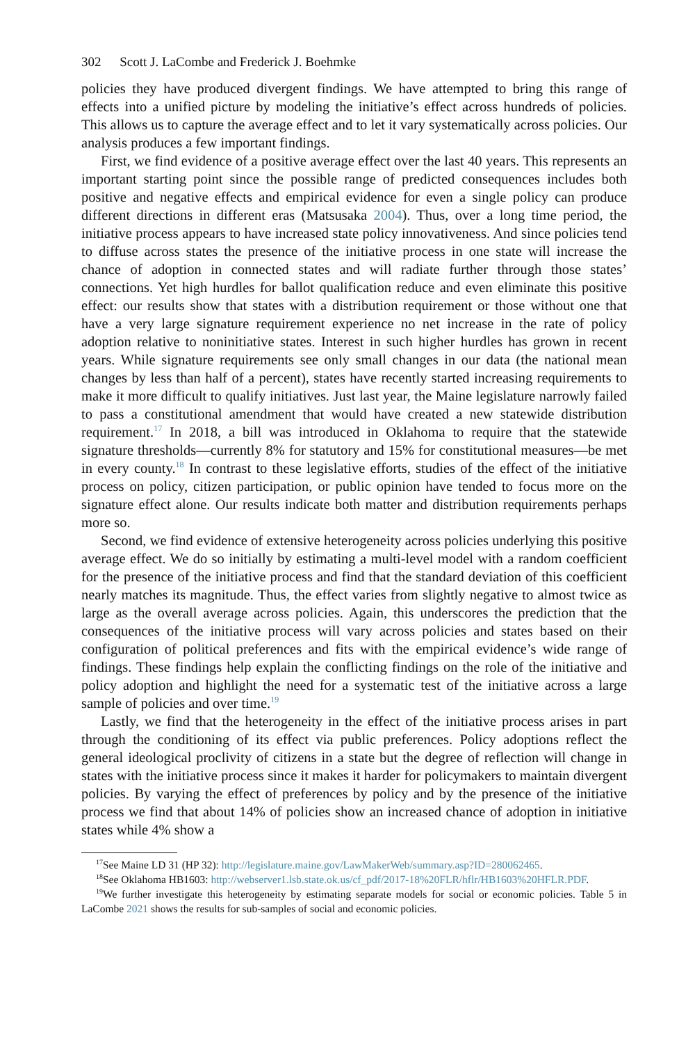302 Scott J. LaCombe and Frederick J. Boehmke
policies they have produced divergent findings. We have attempted to bring this range of effects into a unified picture by modeling the initiative’s effect across hundreds of policies. This allows us to capture the average effect and to let it vary systematically across policies. Our analysis produces a few important findings.
First, we find evidence of a positive average effect over the last 40 years. This represents an important starting point since the possible range of predicted consequences includes both positive and negative effects and empirical evidence for even a single policy can produce different directions in different eras (Matsusaka 2004). Thus, over a long time period, the initiative process appears to have increased state policy innovativeness. And since policies tend to diffuse across states the presence of the initiative process in one state will increase the chance of adoption in connected states and will radiate further through those states’ connections. Yet high hurdles for ballot qualification reduce and even eliminate this positive effect: our results show that states with a distribution requirement or those without one that have a very large signature requirement experience no net increase in the rate of policy adoption relative to noninitiative states. Interest in such higher hurdles has grown in recent years. While signature requirements see only small changes in our data (the national mean changes by less than half of a percent), states have recently started increasing requirements to make it more difficult to qualify initiatives. Just last year, the Maine legislature narrowly failed to pass a constitutional amendment that would have created a new statewide distribution requirement.<sup>17</sup> In 2018, a bill was introduced in Oklahoma to require that the statewide signature thresholds—currently 8% for statutory and 15% for constitutional measures—be met in every county.<sup>18</sup> In contrast to these legislative efforts, studies of the effect of the initiative process on policy, citizen participation, or public opinion have tended to focus more on the signature effect alone. Our results indicate both matter and distribution requirements perhaps more so.
Second, we find evidence of extensive heterogeneity across policies underlying this positive average effect. We do so initially by estimating a multi-level model with a random coefficient for the presence of the initiative process and find that the standard deviation of this coefficient nearly matches its magnitude. Thus, the effect varies from slightly negative to almost twice as large as the overall average across policies. Again, this underscores the prediction that the consequences of the initiative process will vary across policies and states based on their configuration of political preferences and fits with the empirical evidence’s wide range of findings. These findings help explain the conflicting findings on the role of the initiative and policy adoption and highlight the need for a systematic test of the initiative across a large sample of policies and over time.<sup>19</sup>
Lastly, we find that the heterogeneity in the effect of the initiative process arises in part through the conditioning of its effect via public preferences. Policy adoptions reflect the general ideological proclivity of citizens in a state but the degree of reflection will change in states with the initiative process since it makes it harder for policymakers to maintain divergent policies. By varying the effect of preferences by policy and by the presence of the initiative process we find that about 14% of policies show an increased chance of adoption in initiative states while 4% show a
<sup>17</sup> See Maine LD 31 (HP 32): http://legislature.maine.gov/LawMakerWeb/summary.asp?ID=280062465.
<sup>18</sup> See Oklahoma HB1603: http://webserver1.lsb.state.ok.us/cf_pdf/2017-18%20FLR/hflr/HB1603%20HFLR.PDF.
<sup>19</sup> We further investigate this heterogeneity by estimating separate models for social or economic policies. Table 5 in LaCombe 2021 shows the results for sub-samples of social and economic policies.